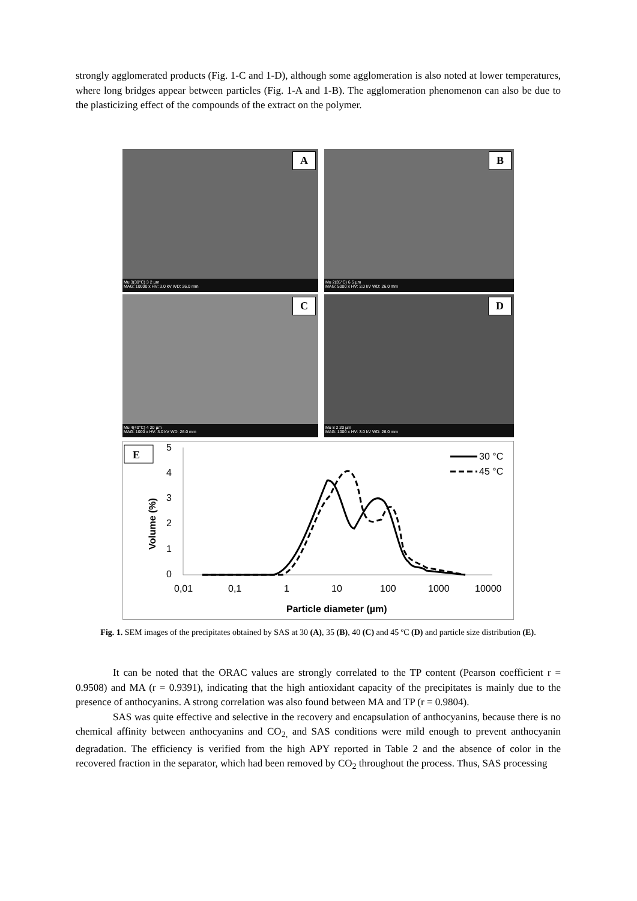strongly agglomerated products (Fig. 1-C and 1-D), although some agglomeration is also noted at lower temperatures, where long bridges appear between particles (Fig. 1-A and 1-B). The agglomeration phenomenon can also be due to the plasticizing effect of the compounds of the extract on the polymer.
A
Mu 3(30°C) 3 2 µm
MAG: 10000 x HV: 3.0 kV WD: 26.0 mm
B
Mu 2(35°C) 6 5 µm
MAG: 5000 x HV: 3.0 kV WD: 26.0 mm
C
Mu 4(40°C) 4 20 µm
MAG: 1000 x HV: 3.0 kV WD: 26.0 mm
D
Mu 8 2 20 µm
MAG: 1000 x HV: 3.0 kV WD: 26.0 mm
E
5
4
3
2
1
0
0,01
0,1
1
10
100
1000
10000
Particle diameter (µm)
Volume (%)
30 °C
45 °C
Fig. 1. SEM images of the precipitates obtained by SAS at 30 (A), 35 (B), 40 (C) and 45 ºC (D) and particle size distribution (E).
It can be noted that the ORAC values are strongly correlated to the TP content (Pearson coefficient r = 0.9508) and MA (r = 0.9391), indicating that the high antioxidant capacity of the precipitates is mainly due to the presence of anthocyanins. A strong correlation was also found between MA and TP (r = 0.9804).
SAS was quite effective and selective in the recovery and encapsulation of anthocyanins, because there is no chemical affinity between anthocyanins and CO<sub>2,</sub> and SAS conditions were mild enough to prevent anthocyanin degradation. The efficiency is verified from the high APY reported in Table 2 and the absence of color in the recovered fraction in the separator, which had been removed by CO<sub>2</sub> throughout the process. Thus, SAS processing